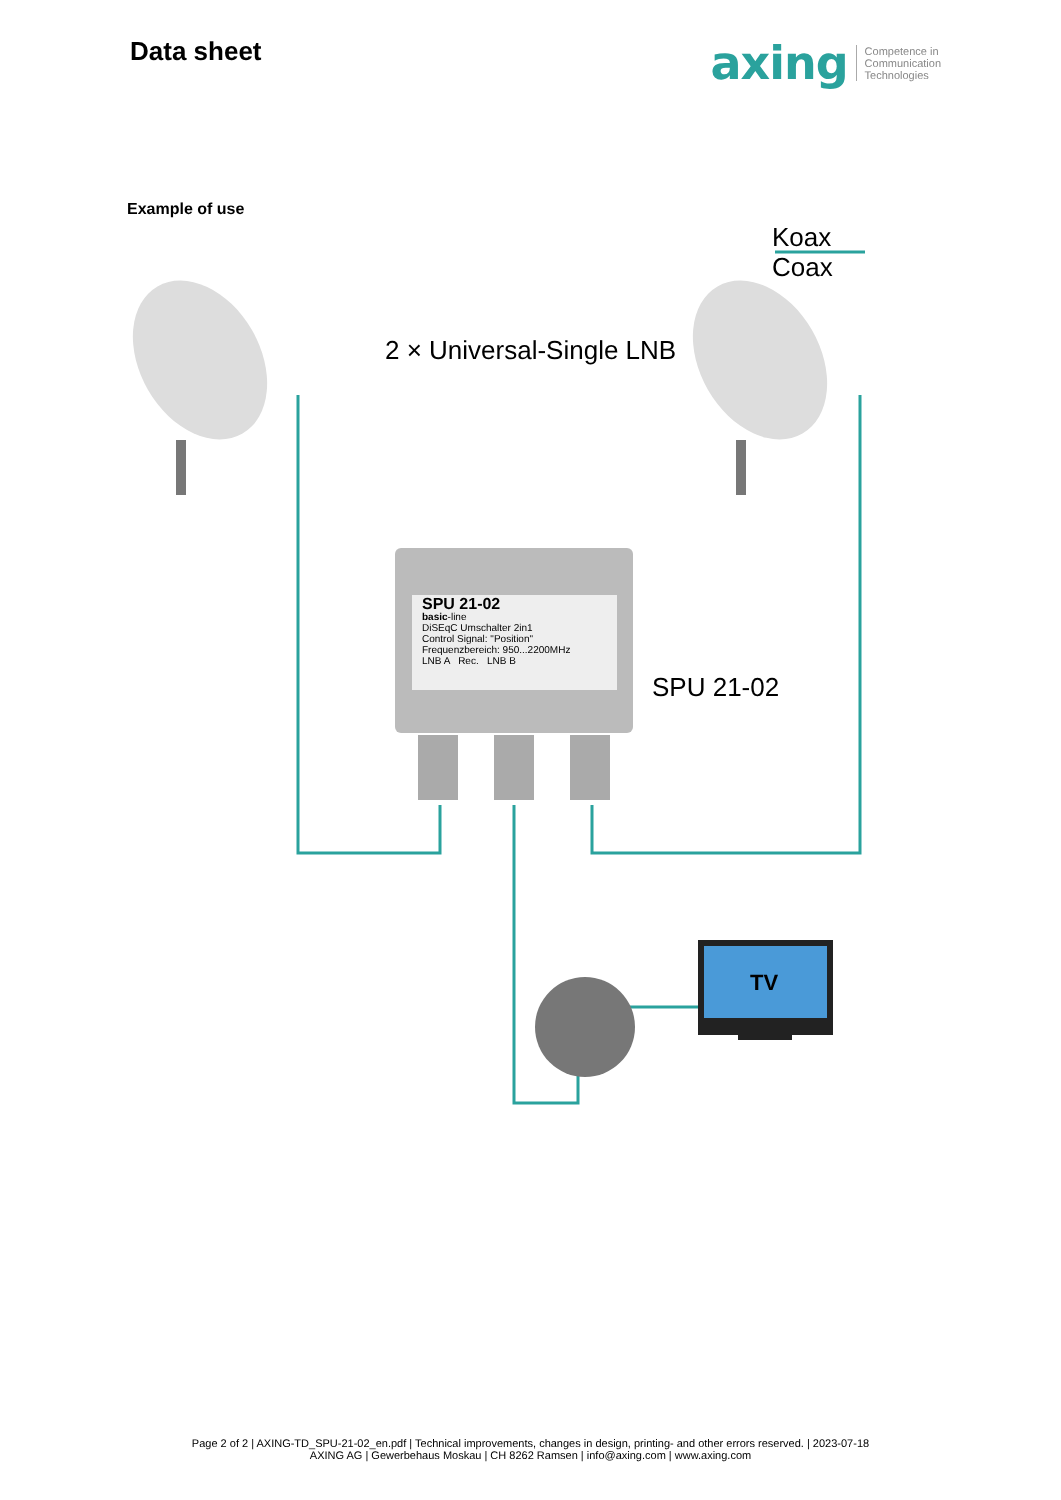Data sheet
axing Competence in
Communication
Technologies
Example of use
Koax
Coax
2 × Universal-Single LNB
SPU 21-02
basic-line
DiSEqC Umschalter 2in1
Control Signal: "Position"
Frequenzbereich: 950...2200MHz
LNB A Rec. LNB B
SPU 21-02
TV
Page 2 of 2 | AXING-TD_SPU-21-02_en.pdf | Technical improvements, changes in design, printing- and other errors reserved. | 2023-07-18
AXING AG | Gewerbehaus Moskau | CH 8262 Ramsen | info@axing.com | www.axing.com